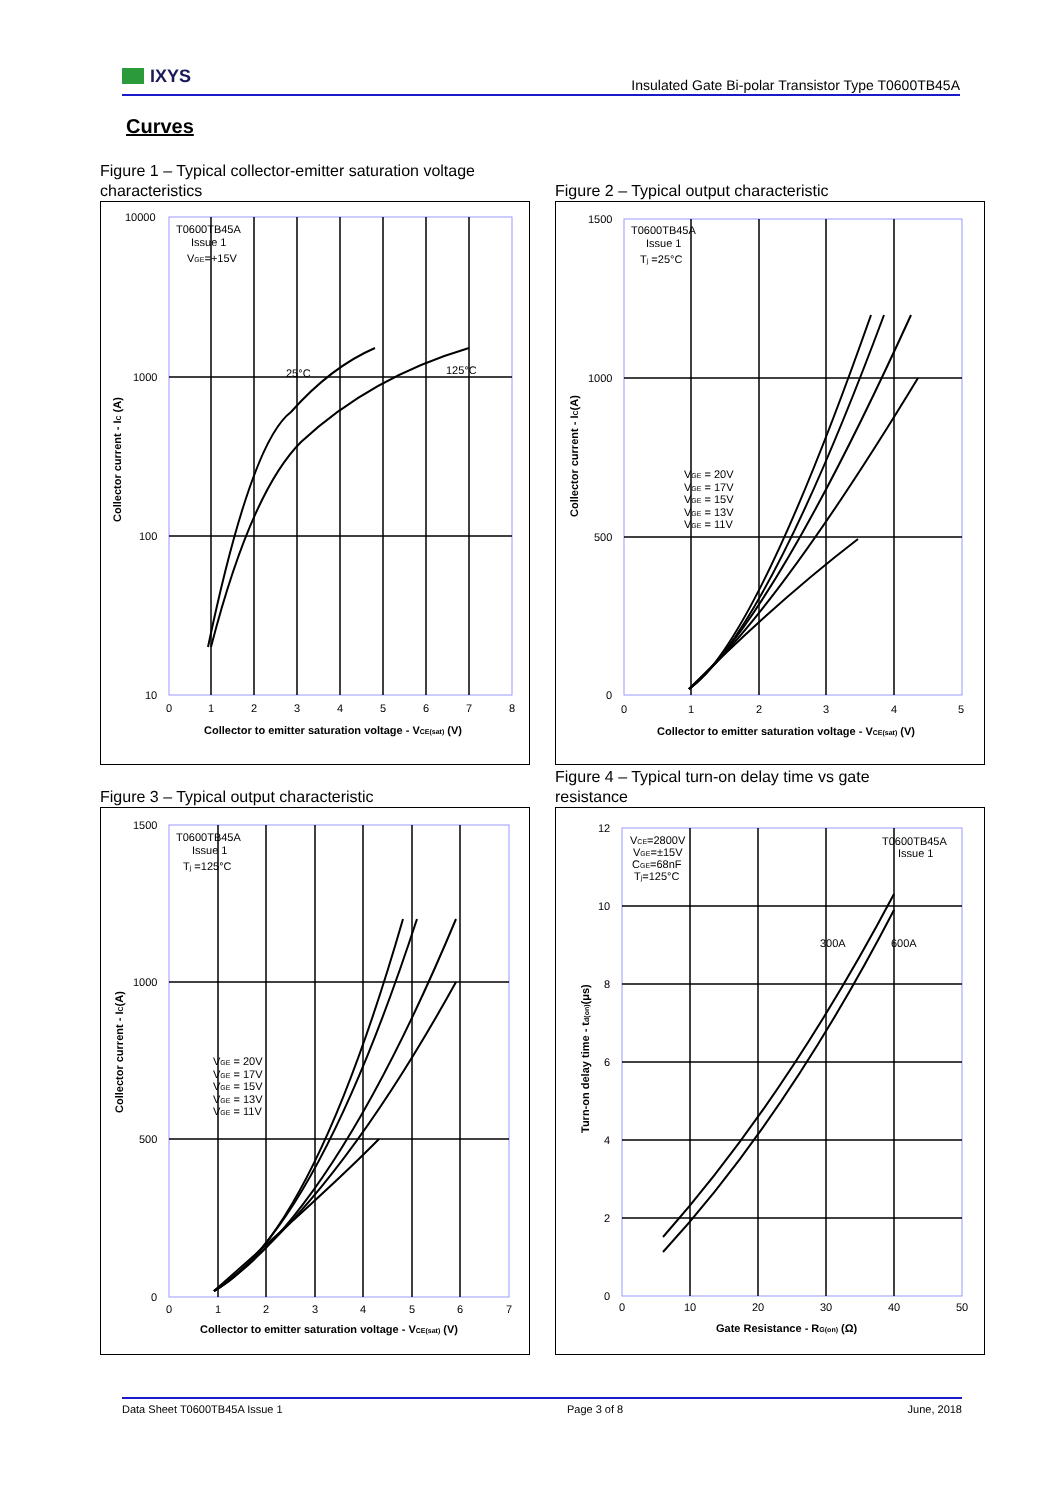IXYS
Insulated Gate Bi-polar Transistor Type T0600TB45A
Curves
Figure 1 – Typical collector-emitter saturation voltage
characteristics
T0600TB45A
Issue 1
VGE=+15V
25°C
125°C
10000
1000
100
10
0
1
2
3
4
5
6
7
8
Collector to emitter saturation voltage - VCE(sat) (V)
Collector current - IC (A)
Figure 2 – Typical output characteristic
T0600TB45A
Issue 1
Tj =25°C
VGE = 20V
VGE = 17V
VGE = 15V
VGE = 13V
VGE = 11V
1500
1000
500
0
0
1
2
3
4
5
Collector to emitter saturation voltage - VCE(sat) (V)
Collector current - IC(A)
Figure 3 – Typical output characteristic
T0600TB45A
Issue 1
Tj =125°C
VGE = 20V
VGE = 17V
VGE = 15V
VGE = 13V
VGE = 11V
1500
1000
500
0
0
1
2
3
4
5
6
7
Collector to emitter saturation voltage - VCE(sat) (V)
Collector current - IC(A)
Figure 4 – Typical turn-on delay time vs gate
resistance
VCE=2800V
VGE=±15V
CGE=68nF
Tj=125°C
T0600TB45A
Issue 1
300A
600A
12
10
8
6
4
2
0
0
10
20
30
40
50
Gate Resistance - RG(on) (Ω)
Turn-on delay time - td(on)(μs)
Data Sheet T0600TB45A Issue 1 Page 3 of 8 June, 2018